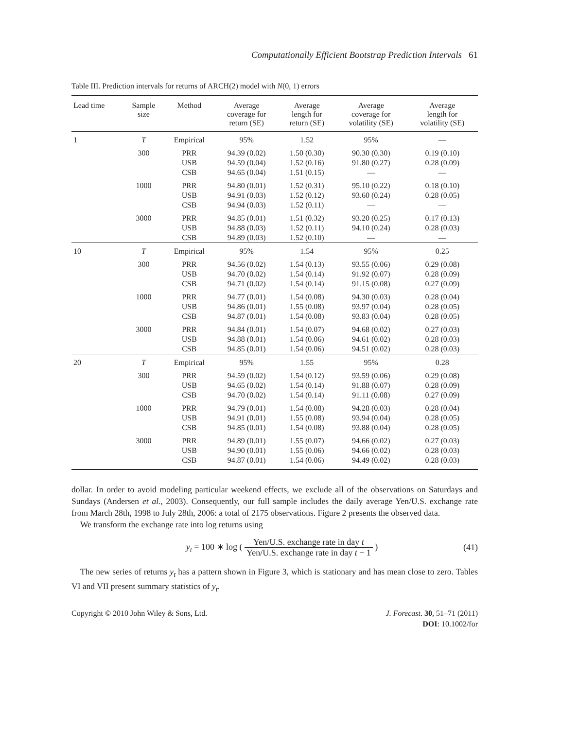Computationally Efficient Bootstrap Prediction Intervals 61
Table III. Prediction intervals for returns of ARCH(2) model with N(0, 1) errors
| Lead time | Sample size | Method | Average coverage for return (SE) | Average length for return (SE) | Average coverage for volatility (SE) | Average length for volatility (SE) |
| --- | --- | --- | --- | --- | --- | --- |
| 1 | T | Empirical | 95% | 1.52 | 95% | — |
| | 300 | PRR USB CSB | 94.39 (0.02) 94.59 (0.04) 94.65 (0.04) | 1.50 (0.30) 1.52 (0.16) 1.51 (0.15) | 90.30 (0.30) 91.80 (0.27) — | 0.19 (0.10) 0.28 (0.09) — |
| | 1000 | PRR USB CSB | 94.80 (0.01) 94.91 (0.03) 94.94 (0.03) | 1.52 (0.31) 1.52 (0.12) 1.52 (0.11) | 95.10 (0.22) 93.60 (0.24) — | 0.18 (0.10) 0.28 (0.05) — |
| | 3000 | PRR USB CSB | 94.85 (0.01) 94.88 (0.03) 94.89 (0.03) | 1.51 (0.32) 1.52 (0.11) 1.52 (0.10) | 93.20 (0.25) 94.10 (0.24) — | 0.17 (0.13) 0.28 (0.03) — |
| 10 | T | Empirical | 95% | 1.54 | 95% | 0.25 |
| | 300 | PRR USB CSB | 94.56 (0.02) 94.70 (0.02) 94.71 (0.02) | 1.54 (0.13) 1.54 (0.14) 1.54 (0.14) | 93.55 (0.06) 91.92 (0.07) 91.15 (0.08) | 0.29 (0.08) 0.28 (0.09) 0.27 (0.09) |
| | 1000 | PRR USB CSB | 94.77 (0.01) 94.86 (0.01) 94.87 (0.01) | 1.54 (0.08) 1.55 (0.08) 1.54 (0.08) | 94.30 (0.03) 93.97 (0.04) 93.83 (0.04) | 0.28 (0.04) 0.28 (0.05) 0.28 (0.05) |
| | 3000 | PRR USB CSB | 94.84 (0.01) 94.88 (0.01) 94.85 (0.01) | 1.54 (0.07) 1.54 (0.06) 1.54 (0.06) | 94.68 (0.02) 94.61 (0.02) 94.51 (0.02) | 0.27 (0.03) 0.28 (0.03) 0.28 (0.03) |
| 20 | T | Empirical | 95% | 1.55 | 95% | 0.28 |
| | 300 | PRR USB CSB | 94.59 (0.02) 94.65 (0.02) 94.70 (0.02) | 1.54 (0.12) 1.54 (0.14) 1.54 (0.14) | 93.59 (0.06) 91.88 (0.07) 91.11 (0.08) | 0.29 (0.08) 0.28 (0.09) 0.27 (0.09) |
| | 1000 | PRR USB CSB | 94.79 (0.01) 94.91 (0.01) 94.85 (0.01) | 1.54 (0.08) 1.55 (0.08) 1.54 (0.08) | 94.28 (0.03) 93.94 (0.04) 93.88 (0.04) | 0.28 (0.04) 0.28 (0.05) 0.28 (0.05) |
| | 3000 | PRR USB CSB | 94.89 (0.01) 94.90 (0.01) 94.87 (0.01) | 1.55 (0.07) 1.55 (0.06) 1.54 (0.06) | 94.66 (0.02) 94.66 (0.02) 94.49 (0.02) | 0.27 (0.03) 0.28 (0.03) 0.28 (0.03) |
dollar. In order to avoid modeling particular weekend effects, we exclude all of the observations on Saturdays and Sundays (Andersen et al., 2003). Consequently, our full sample includes the daily average Yen/U.S. exchange rate from March 28th, 1998 to July 28th, 2006: a total of 2175 observations. Figure 2 presents the observed data.
We transform the exchange rate into log returns using
y<sub>t</sub> = 100 ∗ log ( Yen/U.S. exchange rate in day t Yen/U.S. exchange rate in day t − 1 )
(41)
The new series of returns y<sub>t</sub> has a pattern shown in Figure 3, which is stationary and has mean close to zero. Tables VI and VII present summary statistics of y<sub>t</sub>.
Copyright © 2010 John Wiley & Sons, Ltd.
J. Forecast. 30, 51–71 (2011)
DOI: 10.1002/for